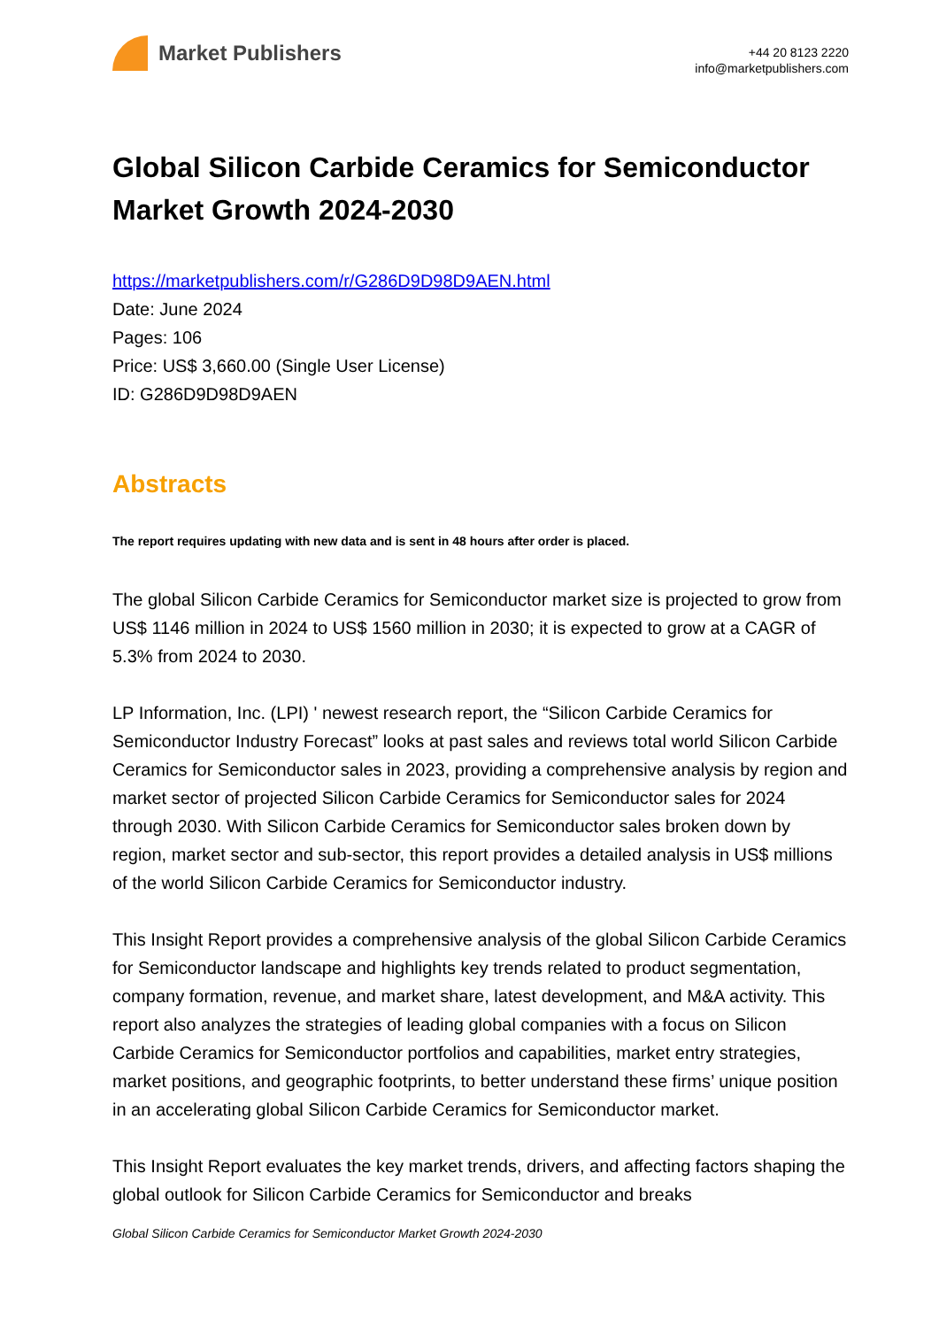Market Publishers
+44 20 8123 2220
info@marketpublishers.com
Global Silicon Carbide Ceramics for Semiconductor Market Growth 2024-2030
https://marketpublishers.com/r/G286D9D98D9AEN.html
Date: June 2024
Pages: 106
Price: US$ 3,660.00 (Single User License)
ID: G286D9D98D9AEN
Abstracts
The report requires updating with new data and is sent in 48 hours after order is placed.
The global Silicon Carbide Ceramics for Semiconductor market size is projected to grow from US$ 1146 million in 2024 to US$ 1560 million in 2030; it is expected to grow at a CAGR of 5.3% from 2024 to 2030.
LP Information, Inc. (LPI) ' newest research report, the “Silicon Carbide Ceramics for Semiconductor Industry Forecast” looks at past sales and reviews total world Silicon Carbide Ceramics for Semiconductor sales in 2023, providing a comprehensive analysis by region and market sector of projected Silicon Carbide Ceramics for Semiconductor sales for 2024 through 2030. With Silicon Carbide Ceramics for Semiconductor sales broken down by region, market sector and sub-sector, this report provides a detailed analysis in US$ millions of the world Silicon Carbide Ceramics for Semiconductor industry.
This Insight Report provides a comprehensive analysis of the global Silicon Carbide Ceramics for Semiconductor landscape and highlights key trends related to product segmentation, company formation, revenue, and market share, latest development, and M&A activity. This report also analyzes the strategies of leading global companies with a focus on Silicon Carbide Ceramics for Semiconductor portfolios and capabilities, market entry strategies, market positions, and geographic footprints, to better understand these firms’ unique position in an accelerating global Silicon Carbide Ceramics for Semiconductor market.
This Insight Report evaluates the key market trends, drivers, and affecting factors shaping the global outlook for Silicon Carbide Ceramics for Semiconductor and breaks
Global Silicon Carbide Ceramics for Semiconductor Market Growth 2024-2030